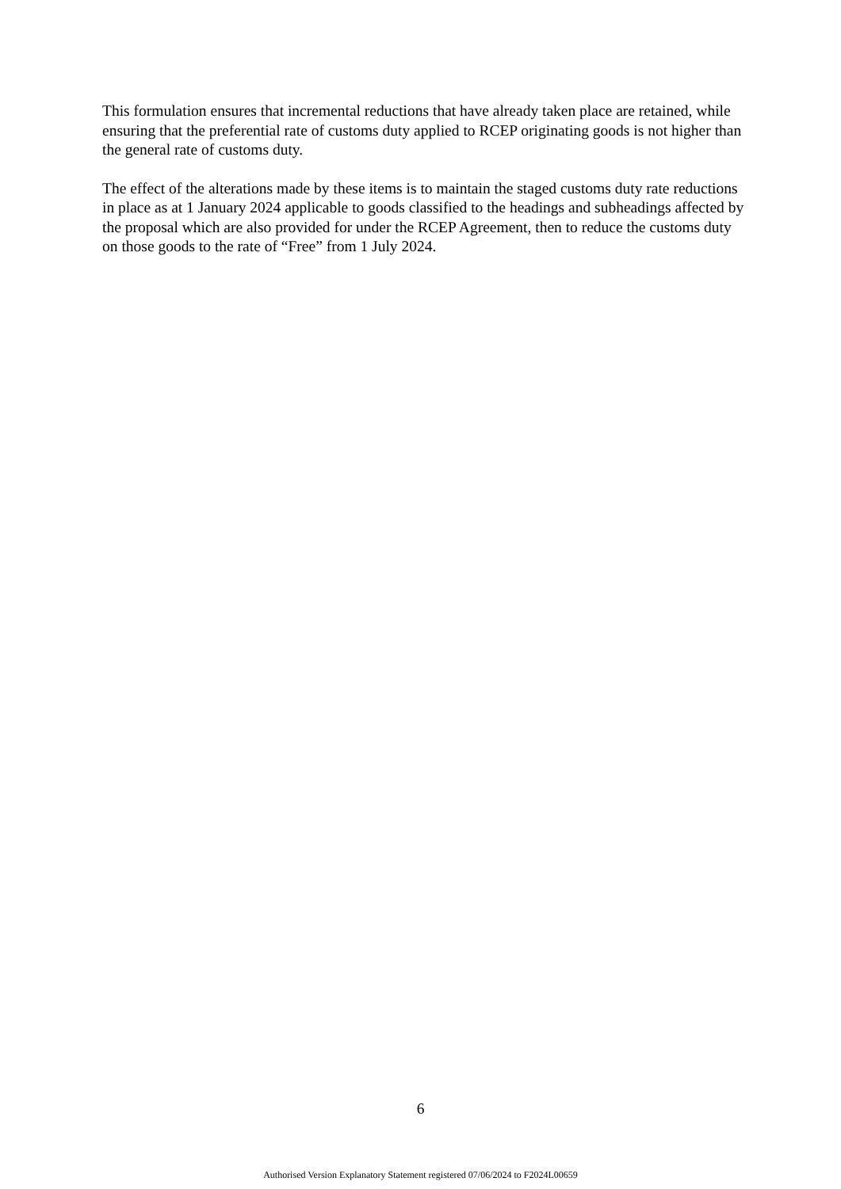This formulation ensures that incremental reductions that have already taken place are retained, while ensuring that the preferential rate of customs duty applied to RCEP originating goods is not higher than the general rate of customs duty.
The effect of the alterations made by these items is to maintain the staged customs duty rate reductions in place as at 1 January 2024 applicable to goods classified to the headings and subheadings affected by the proposal which are also provided for under the RCEP Agreement, then to reduce the customs duty on those goods to the rate of “Free” from 1 July 2024.
6
Authorised Version Explanatory Statement registered 07/06/2024 to F2024L00659